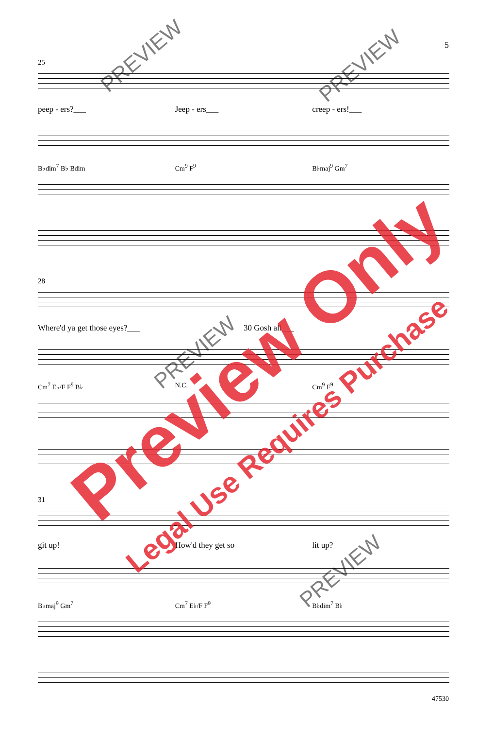5
25
peep - ers?___ Jeep - ers___ creep - ers!___
B♭dim<sup>7</sup> B♭ Bdim Cm<sup>9</sup> F<sup>9</sup> B♭maj<sup>9</sup> Gm<sup>7</sup>
28
Where'd ya get those eyes?___ 30 Gosh all___
Cm<sup>7</sup> E♭/F F<sup>9</sup> B♭ N.C. Cm<sup>9</sup> F<sup>9</sup>
31
git up! How'd they get so lit up?
B♭maj<sup>9</sup> Gm<sup>7</sup> Cm<sup>7</sup> E♭/F F<sup>9</sup> B♭dim<sup>7</sup> B♭
47530
PREVIEW PREVIEW
PREVIEW
PREVIEW
Preview Only
Legal Use Requires Purchase